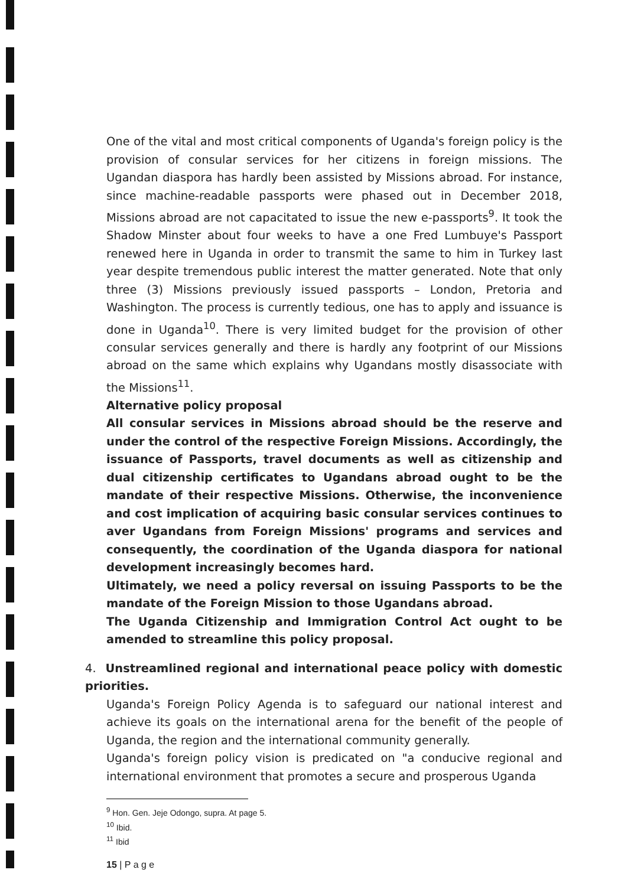One of the vital and most critical components of Uganda's foreign policy is the provision of consular services for her citizens in foreign missions. The Ugandan diaspora has hardly been assisted by Missions abroad. For instance, since machine-readable passports were phased out in December 2018, Missions abroad are not capacitated to issue the new e-passports<sup>9</sup>. It took the Shadow Minster about four weeks to have a one Fred Lumbuye's Passport renewed here in Uganda in order to transmit the same to him in Turkey last year despite tremendous public interest the matter generated. Note that only three (3) Missions previously issued passports – London, Pretoria and Washington. The process is currently tedious, one has to apply and issuance is done in Uganda<sup>10</sup>. There is very limited budget for the provision of other consular services generally and there is hardly any footprint of our Missions abroad on the same which explains why Ugandans mostly disassociate with the Missions<sup>11</sup>.
Alternative policy proposal
All consular services in Missions abroad should be the reserve and under the control of the respective Foreign Missions. Accordingly, the issuance of Passports, travel documents as well as citizenship and dual citizenship certificates to Ugandans abroad ought to be the mandate of their respective Missions. Otherwise, the inconvenience and cost implication of acquiring basic consular services continues to aver Ugandans from Foreign Missions' programs and services and consequently, the coordination of the Uganda diaspora for national development increasingly becomes hard.
Ultimately, we need a policy reversal on issuing Passports to be the mandate of the Foreign Mission to those Ugandans abroad.
The Uganda Citizenship and Immigration Control Act ought to be amended to streamline this policy proposal.
4. Unstreamlined regional and international peace policy with domestic priorities.
Uganda's Foreign Policy Agenda is to safeguard our national interest and achieve its goals on the international arena for the benefit of the people of Uganda, the region and the international community generally.
Uganda's foreign policy vision is predicated on "a conducive regional and international environment that promotes a secure and prosperous Uganda
<sup>9</sup> Hon. Gen. Jeje Odongo, supra. At page 5.
<sup>10</sup> Ibid.
<sup>11</sup> Ibid
15 | P a g e